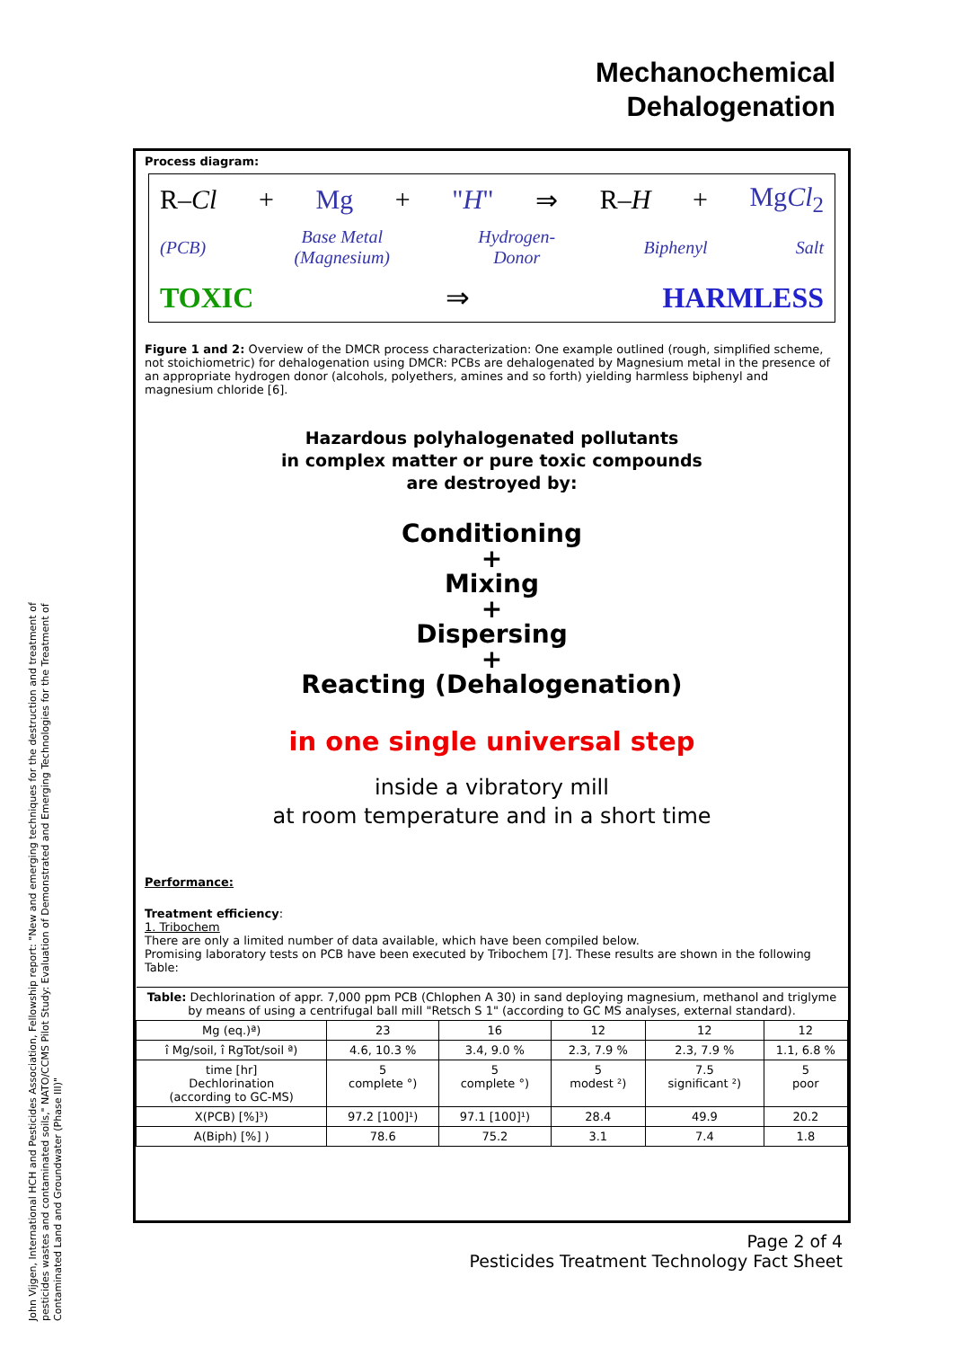Mechanochemical
Dehalogenation
John Vijgen, International HCH and Pesticides Association, Fellowship report: "New and emerging techniques for the destruction and treatment of pesticides wastes and contaminated soils," NATO/CCMS Pilot Study: Evaluation of Demonstrated and Emerging Technologies for the Treatment of Contaminated Land and Groundwater (Phase III)"
Process diagram:
R–Cl + Mg + "H" ⇒ R–H + MgCl<sub>2</sub>
(PCB) Base Metal
(Magnesium) Hydrogen-
Donor Biphenyl Salt
TOXIC ⇒ HARMLESS
Figure 1 and 2: Overview of the DMCR process characterization: One example outlined (rough, simplified scheme, not stoichiometric) for dehalogenation using DMCR: PCBs are dehalogenated by Magnesium metal in the presence of an appropriate hydrogen donor (alcohols, polyethers, amines and so forth) yielding harmless biphenyl and magnesium chloride [6].
Hazardous polyhalogenated pollutants
in complex matter or pure toxic compounds
are destroyed by:
Conditioning
+
Mixing
+
Dispersing
+
Reacting (Dehalogenation)
in one single universal step
inside a vibratory mill
at room temperature and in a short time
Performance:
Treatment efficiency:
1. Tribochem
There are only a limited number of data available, which have been compiled below.
Promising laboratory tests on PCB have been executed by Tribochem [7]. These results are shown in the following Table:
| Table: Dechlorination of appr. 7,000 ppm PCB (Chlophen A 30) in sand deploying magnesium, methanol and triglyme by means of using a centrifugal ball mill "Retsch S 1" (according to GC MS analyses, external standard). | | | | | |
| Mg (eq.)ª) | 23 | 16 | 12 | 12 | 12 |
| î Mg/soil, î RgTot/soil ª) | 4.6, 10.3 % | 3.4, 9.0 % | 2.3, 7.9 % | 2.3, 7.9 % | 1.1, 6.8 % |
| time [hr] Dechlorination (according to GC-MS) | 5 complete °) | 5 complete °) | 5 modest ²) | 7.5 significant ²) | 5 poor |
| X(PCB) [%]³) | 97.2 [100]¹) | 97.1 [100]¹) | 28.4 | 49.9 | 20.2 |
| A(Biph) [%] ) | 78.6 | 75.2 | 3.1 | 7.4 | 1.8 |
Page 2 of 4
Pesticides Treatment Technology Fact Sheet